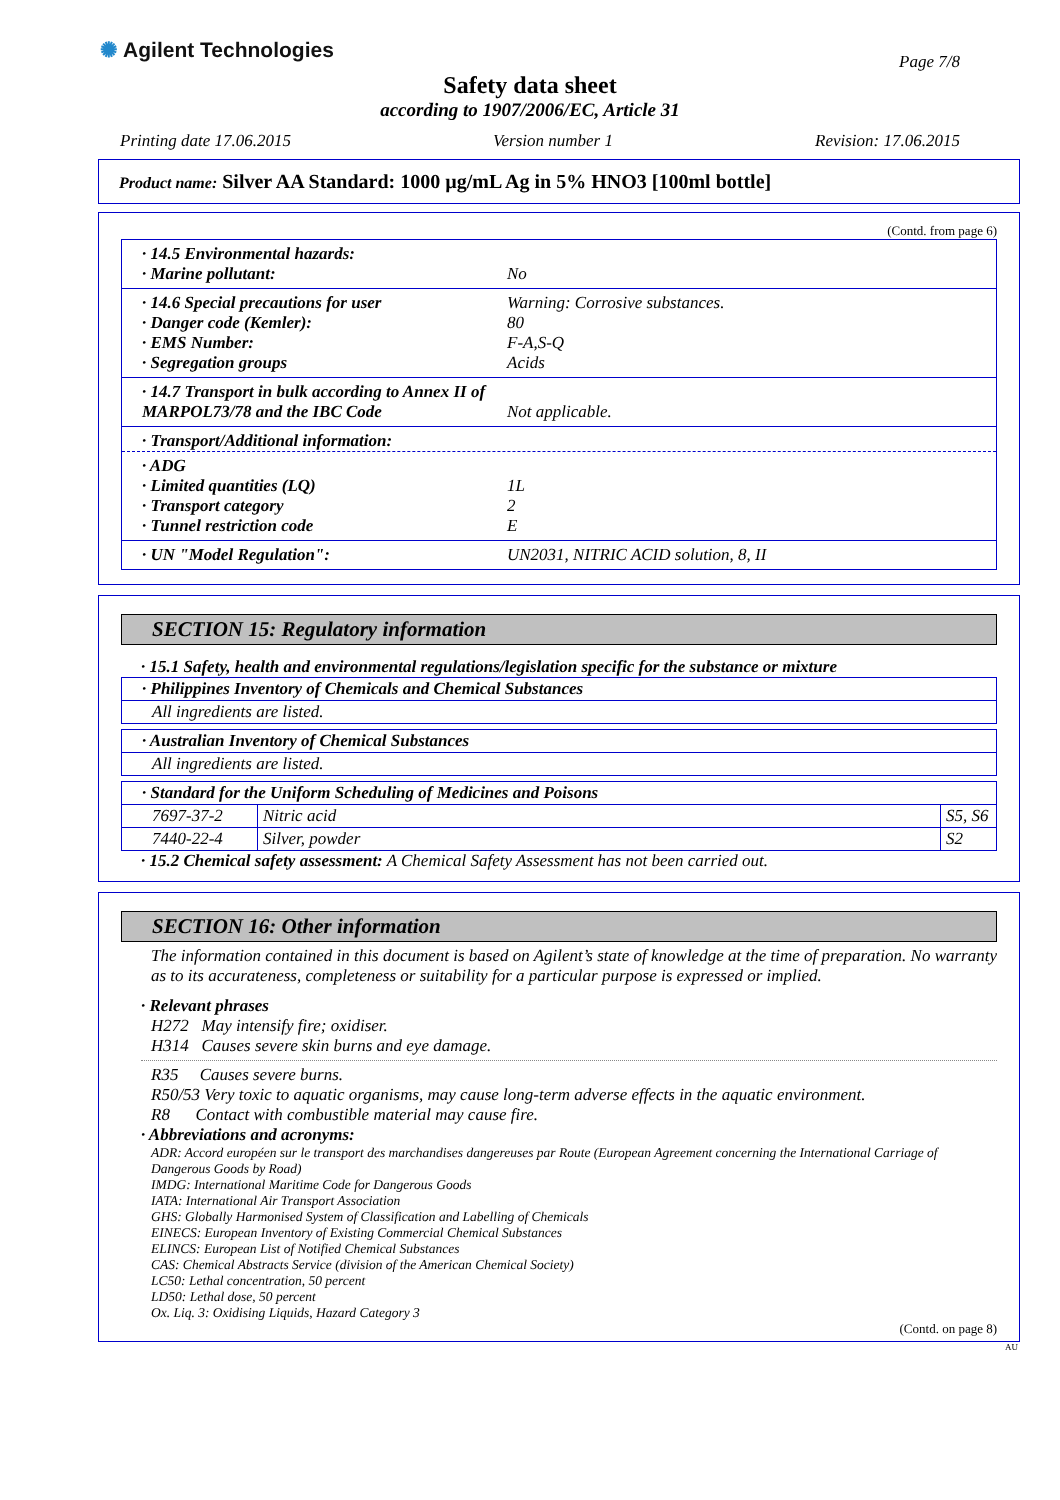✺ Agilent Technologies
Page 7/8
Safety data sheet
according to 1907/2006/EC, Article 31
Printing date 17.06.2015 Version number 1 Revision: 17.06.2015
Product name: Silver AA Standard: 1000 µg/mL Ag in 5% HNO3 [100ml bottle]
(Contd. from page 6)
· 14.5 Environmental hazards:
· Marine pollutant: No
· 14.6 Special precautions for user Warning: Corrosive substances.
· Danger code (Kemler): 80
· EMS Number: F-A,S-Q
· Segregation groups Acids
· 14.7 Transport in bulk according to Annex II of MARPOL73/78 and the IBC Code Not applicable.
· Transport/Additional information:
· ADG
· Limited quantities (LQ) 1L
· Transport category 2
· Tunnel restriction code E
· UN "Model Regulation": UN2031, NITRIC ACID solution, 8, II
SECTION 15: Regulatory information
· 15.1 Safety, health and environmental regulations/legislation specific for the substance or mixture
| · Philippines Inventory of Chemicals and Chemical Substances |
| All ingredients are listed. |
| · Australian Inventory of Chemical Substances |
| All ingredients are listed. |
| · Standard for the Uniform Scheduling of Medicines and Poisons | | |
| 7697-37-2 | Nitric acid | S5, S6 |
| 7440-22-4 | Silver, powder | S2 |
· 15.2 Chemical safety assessment: A Chemical Safety Assessment has not been carried out.
SECTION 16: Other information
The information contained in this document is based on Agilent’s state of knowledge at the time of preparation. No warranty as to its accurateness, completeness or suitability for a particular purpose is expressed or implied.
· Relevant phrases
H272 May intensify fire; oxidiser.
H314 Causes severe skin burns and eye damage.
R35 Causes severe burns.
R50/53 Very toxic to aquatic organisms, may cause long-term adverse effects in the aquatic environment.
R8 Contact with combustible material may cause fire.
· Abbreviations and acronyms:
ADR: Accord européen sur le transport des marchandises dangereuses par Route (European Agreement concerning the International Carriage of Dangerous Goods by Road)
IMDG: International Maritime Code for Dangerous Goods
IATA: International Air Transport Association
GHS: Globally Harmonised System of Classification and Labelling of Chemicals
EINECS: European Inventory of Existing Commercial Chemical Substances
ELINCS: European List of Notified Chemical Substances
CAS: Chemical Abstracts Service (division of the American Chemical Society)
LC50: Lethal concentration, 50 percent
LD50: Lethal dose, 50 percent
Ox. Liq. 3: Oxidising Liquids, Hazard Category 3
(Contd. on page 8)
AU